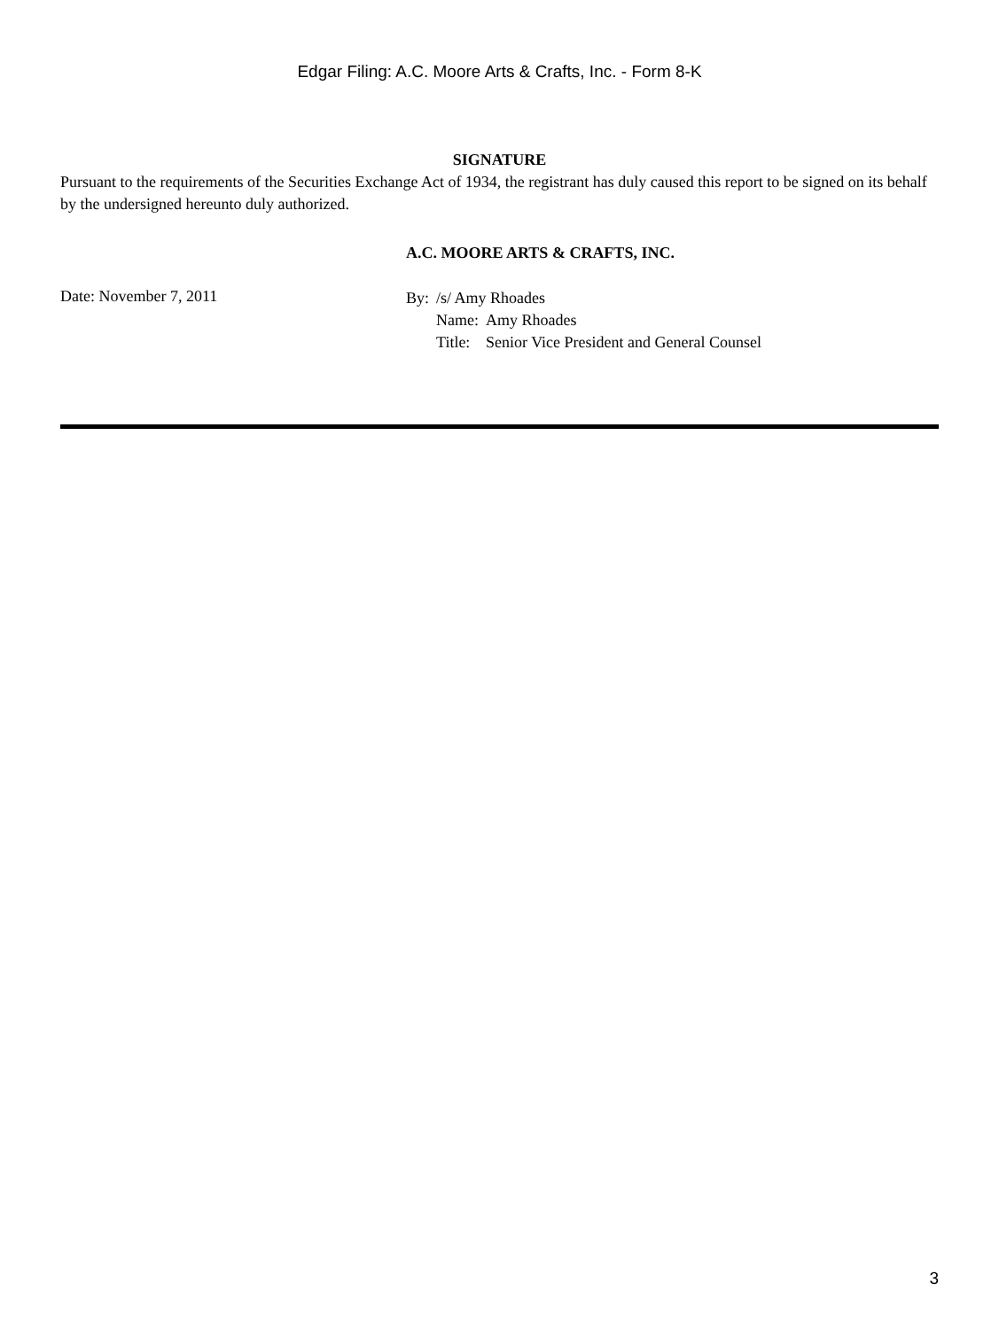Edgar Filing: A.C. Moore Arts & Crafts, Inc. - Form 8-K
SIGNATURE
Pursuant to the requirements of the Securities Exchange Act of 1934, the registrant has duly caused this report to be signed on its behalf by the undersigned hereunto duly authorized.
A.C. MOORE ARTS & CRAFTS, INC.
Date: November 7, 2011
| By: | /s/ Amy Rhoades | |
| | Name: | Amy Rhoades |
| | Title: | Senior Vice President and General Counsel |
3